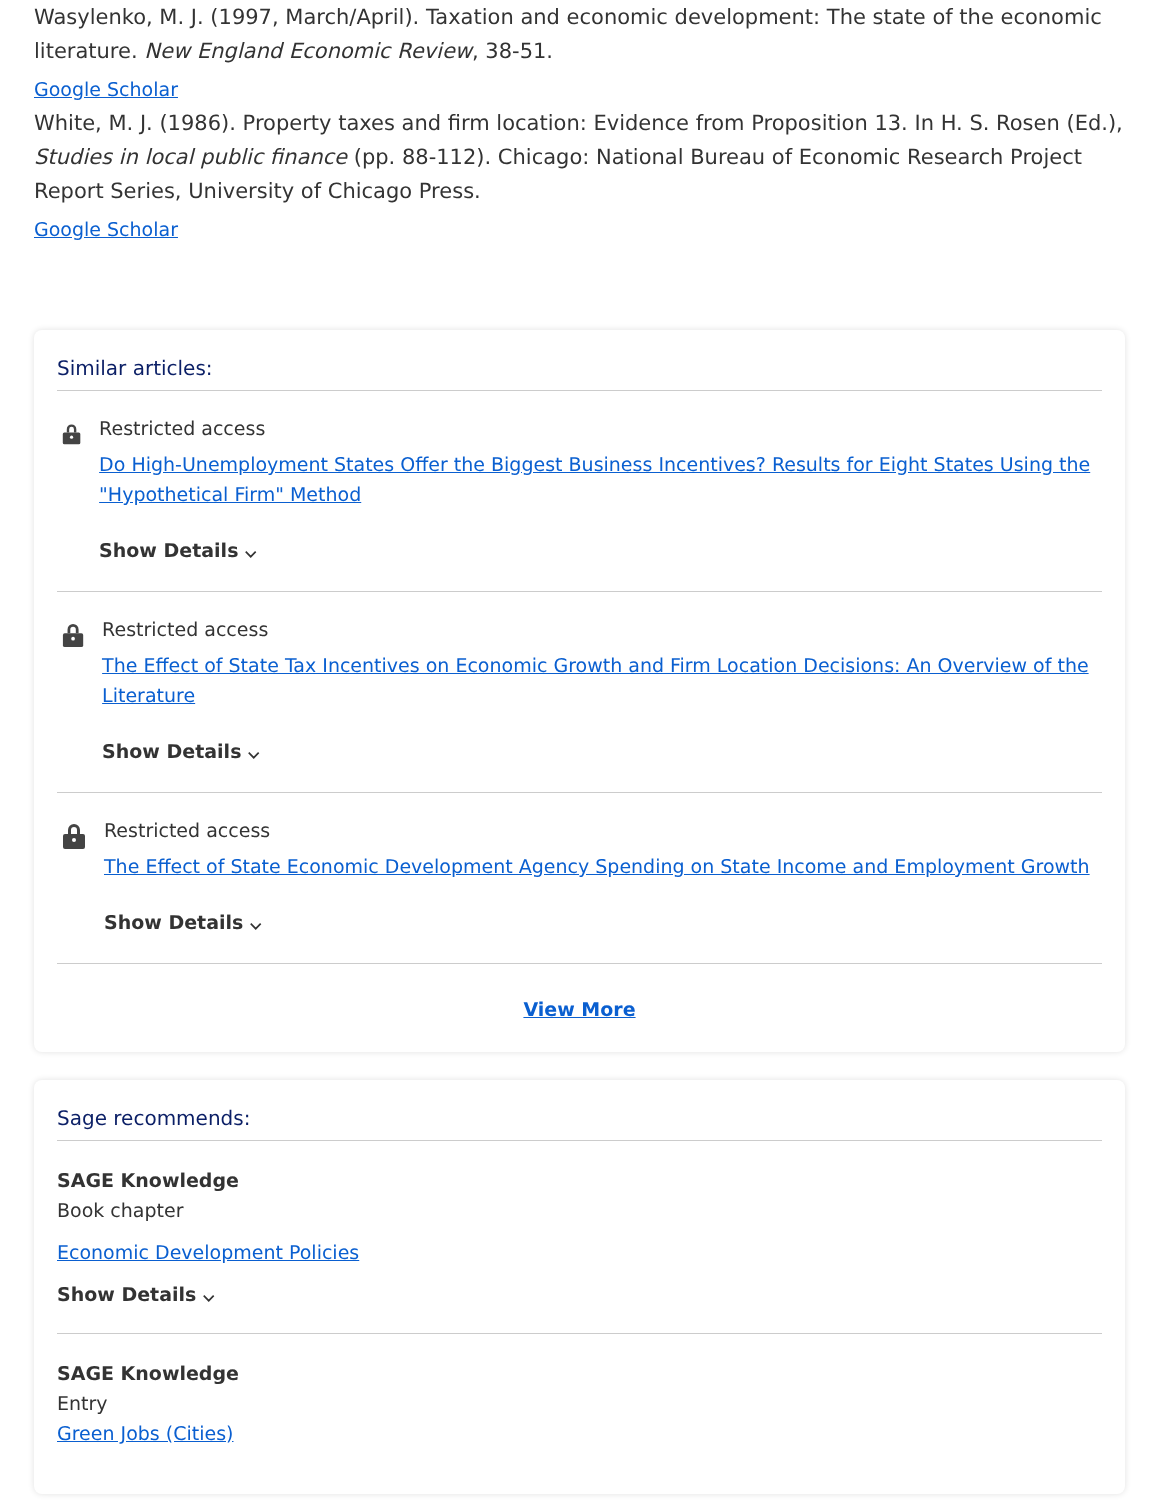Wasylenko, M. J. (1997, March/April). Taxation and economic development: The state of the economic literature. New England Economic Review, 38-51.
Google Scholar
White, M. J. (1986). Property taxes and firm location: Evidence from Proposition 13. In H. S. Rosen (Ed.), Studies in local public finance (pp. 88-112). Chicago: National Bureau of Economic Research Project Report Series, University of Chicago Press.
Google Scholar
Similar articles:
Restricted access
Do High-Unemployment States Offer the Biggest Business Incentives? Results for Eight States Using the "Hypothetical Firm" Method
Show Details ⌵
Restricted access
The Effect of State Tax Incentives on Economic Growth and Firm Location Decisions: An Overview of the Literature
Show Details ⌵
Restricted access
The Effect of State Economic Development Agency Spending on State Income and Employment Growth
Show Details ⌵
View More
Sage recommends:
SAGE Knowledge
Book chapter
Economic Development Policies
Show Details ⌵
SAGE Knowledge
Entry
Green Jobs (Cities)